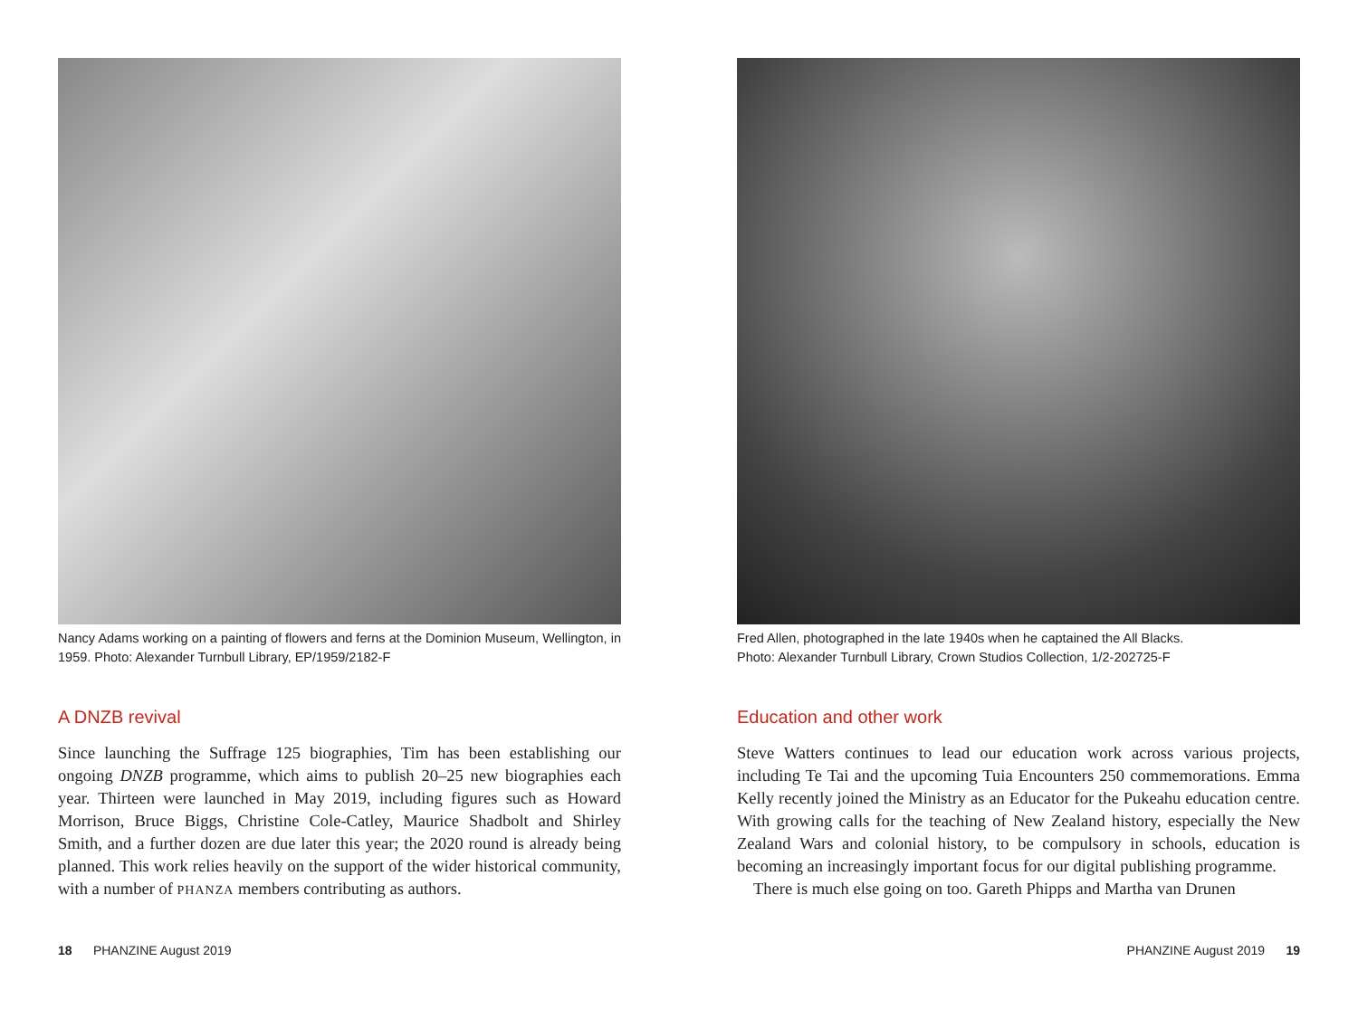Nancy Adams working on a painting of flowers and ferns at the Dominion Museum, Wellington, in 1959. Photo: Alexander Turnbull Library, EP/1959/2182-F
A DNZB revival
Since launching the Suffrage 125 biographies, Tim has been establishing our ongoing DNZB programme, which aims to publish 20–25 new biographies each year. Thirteen were launched in May 2019, including figures such as Howard Morrison, Bruce Biggs, Christine Cole-Catley, Maurice Shadbolt and Shirley Smith, and a further dozen are due later this year; the 2020 round is already being planned. This work relies heavily on the support of the wider historical community, with a number of PHANZA members contributing as authors.
Fred Allen, photographed in the late 1940s when he captained the All Blacks.
Photo: Alexander Turnbull Library, Crown Studios Collection, 1/2-202725-F
Education and other work
Steve Watters continues to lead our education work across various projects, including Te Tai and the upcoming Tuia Encounters 250 commemorations. Emma Kelly recently joined the Ministry as an Educator for the Pukeahu education centre. With growing calls for the teaching of New Zealand history, especially the New Zealand Wars and colonial history, to be compulsory in schools, education is becoming an increasingly important focus for our digital publishing programme.
There is much else going on too. Gareth Phipps and Martha van Drunen
18 PHANZINE August 2019 PHANZINE August 2019 19